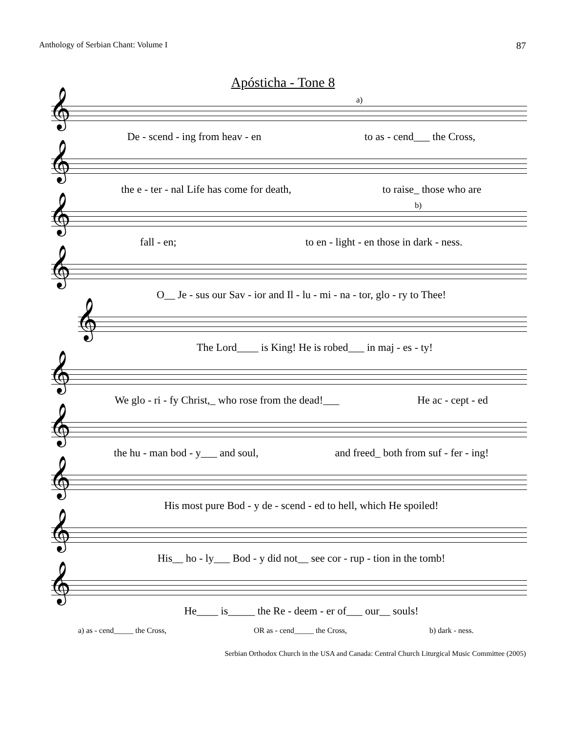Anthology of Serbian Chant: Volume I 87
Apósticha - Tone 8
𝄞
De - scend - ing from heav - en to as - cend___ the Cross,
a)
𝄞
the e - ter - nal Life has come for death, to raise_ those who are
𝄞
fall - en; to en - light - en those in dark - ness.
b)
𝄞
O__ Je - sus our Sav - ior and Il - lu - mi - na - tor, glo - ry to Thee!
𝄞
The Lord____ is King! He is robed___ in maj - es - ty!
𝄞
We glo - ri - fy Christ,_ who rose from the dead!___ He ac - cept - ed
𝄞
the hu - man bod - y___ and soul, and freed_ both from suf - fer - ing!
𝄞
His most pure Bod - y de - scend - ed to hell, which He spoiled!
𝄞
His__ ho - ly___ Bod - y did not__ see cor - rup - tion in the tomb!
𝄞
He____ is_____ the Re - deem - er of___ our__ souls!
a) as - cend_____ the Cross, OR as - cend_____ the Cross, b) dark - ness.
Serbian Orthodox Church in the USA and Canada: Central Church Liturgical Music Committee (2005)